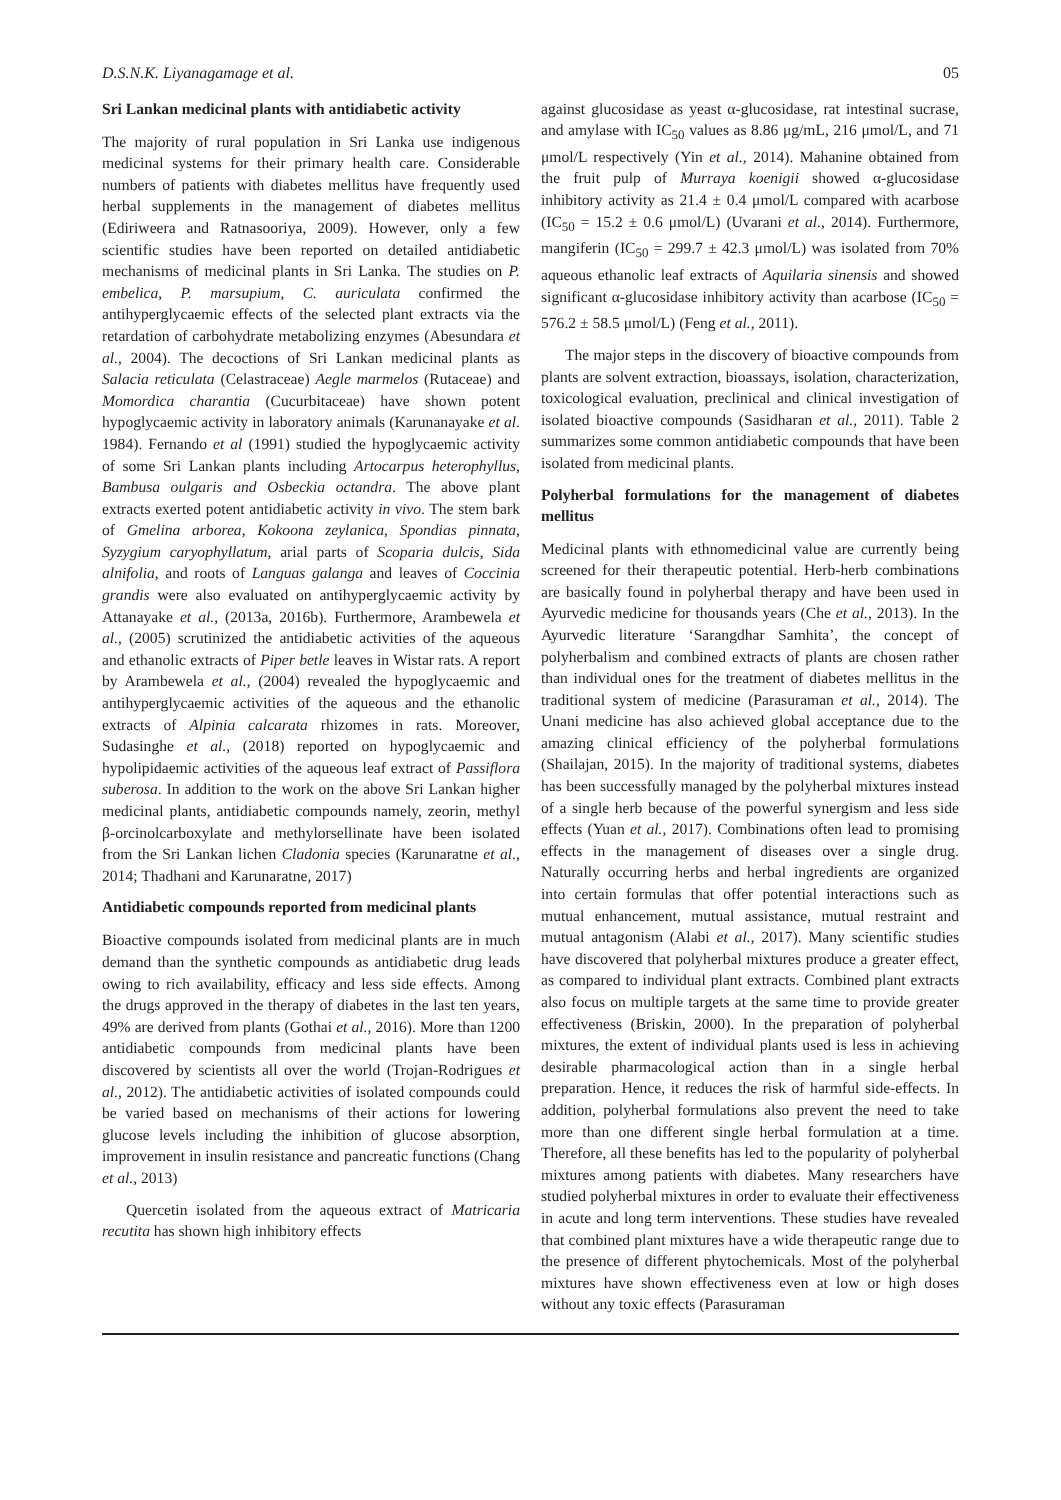D.S.N.K. Liyanagamage et al. 05
Sri Lankan medicinal plants with antidiabetic activity
The majority of rural population in Sri Lanka use indigenous medicinal systems for their primary health care. Considerable numbers of patients with diabetes mellitus have frequently used herbal supplements in the management of diabetes mellitus (Ediriweera and Ratnasooriya, 2009). However, only a few scientific studies have been reported on detailed antidiabetic mechanisms of medicinal plants in Sri Lanka. The studies on P. embelica, P. marsupium, C. auriculata confirmed the antihyperglycaemic effects of the selected plant extracts via the retardation of carbohydrate metabolizing enzymes (Abesundara et al., 2004). The decoctions of Sri Lankan medicinal plants as Salacia reticulata (Celastraceae) Aegle marmelos (Rutaceae) and Momordica charantia (Cucurbitaceae) have shown potent hypoglycaemic activity in laboratory animals (Karunanayake et al. 1984). Fernando et al (1991) studied the hypoglycaemic activity of some Sri Lankan plants including Artocarpus heterophyllus, Bambusa oulgaris and Osbeckia octandra. The above plant extracts exerted potent antidiabetic activity in vivo. The stem bark of Gmelina arborea, Kokoona zeylanica, Spondias pinnata, Syzygium caryophyllatum, arial parts of Scoparia dulcis, Sida alnifolia, and roots of Languas galanga and leaves of Coccinia grandis were also evaluated on antihyperglycaemic activity by Attanayake et al., (2013a, 2016b). Furthermore, Arambewela et al., (2005) scrutinized the antidiabetic activities of the aqueous and ethanolic extracts of Piper betle leaves in Wistar rats. A report by Arambewela et al., (2004) revealed the hypoglycaemic and antihyperglycaemic activities of the aqueous and the ethanolic extracts of Alpinia calcarata rhizomes in rats. Moreover, Sudasinghe et al., (2018) reported on hypoglycaemic and hypolipidaemic activities of the aqueous leaf extract of Passiflora suberosa. In addition to the work on the above Sri Lankan higher medicinal plants, antidiabetic compounds namely, zeorin, methyl β-orcinolcarboxylate and methylorsellinate have been isolated from the Sri Lankan lichen Cladonia species (Karunaratne et al., 2014; Thadhani and Karunaratne, 2017)
Antidiabetic compounds reported from medicinal plants
Bioactive compounds isolated from medicinal plants are in much demand than the synthetic compounds as antidiabetic drug leads owing to rich availability, efficacy and less side effects. Among the drugs approved in the therapy of diabetes in the last ten years, 49% are derived from plants (Gothai et al., 2016). More than 1200 antidiabetic compounds from medicinal plants have been discovered by scientists all over the world (Trojan-Rodrigues et al., 2012). The antidiabetic activities of isolated compounds could be varied based on mechanisms of their actions for lowering glucose levels including the inhibition of glucose absorption, improvement in insulin resistance and pancreatic functions (Chang et al., 2013)
Quercetin isolated from the aqueous extract of Matricaria recutita has shown high inhibitory effects
against glucosidase as yeast α-glucosidase, rat intestinal sucrase, and amylase with IC<sub>50</sub> values as 8.86 μg/mL, 216 μmol/L, and 71 μmol/L respectively (Yin et al., 2014). Mahanine obtained from the fruit pulp of Murraya koenigii showed α-glucosidase inhibitory activity as 21.4 ± 0.4 μmol/L compared with acarbose (IC<sub>50</sub> = 15.2 ± 0.6 μmol/L) (Uvarani et al., 2014). Furthermore, mangiferin (IC<sub>50</sub> = 299.7 ± 42.3 μmol/L) was isolated from 70% aqueous ethanolic leaf extracts of Aquilaria sinensis and showed significant α-glucosidase inhibitory activity than acarbose (IC<sub>50</sub> = 576.2 ± 58.5 μmol/L) (Feng et al., 2011).
The major steps in the discovery of bioactive compounds from plants are solvent extraction, bioassays, isolation, characterization, toxicological evaluation, preclinical and clinical investigation of isolated bioactive compounds (Sasidharan et al., 2011). Table 2 summarizes some common antidiabetic compounds that have been isolated from medicinal plants.
Polyherbal formulations for the management of diabetes mellitus
Medicinal plants with ethnomedicinal value are currently being screened for their therapeutic potential. Herb-herb combinations are basically found in polyherbal therapy and have been used in Ayurvedic medicine for thousands years (Che et al., 2013). In the Ayurvedic literature ‘Sarangdhar Samhita’, the concept of polyherbalism and combined extracts of plants are chosen rather than individual ones for the treatment of diabetes mellitus in the traditional system of medicine (Parasuraman et al., 2014). The Unani medicine has also achieved global acceptance due to the amazing clinical efficiency of the polyherbal formulations (Shailajan, 2015). In the majority of traditional systems, diabetes has been successfully managed by the polyherbal mixtures instead of a single herb because of the powerful synergism and less side effects (Yuan et al., 2017). Combinations often lead to promising effects in the management of diseases over a single drug. Naturally occurring herbs and herbal ingredients are organized into certain formulas that offer potential interactions such as mutual enhancement, mutual assistance, mutual restraint and mutual antagonism (Alabi et al., 2017). Many scientific studies have discovered that polyherbal mixtures produce a greater effect, as compared to individual plant extracts. Combined plant extracts also focus on multiple targets at the same time to provide greater effectiveness (Briskin, 2000). In the preparation of polyherbal mixtures, the extent of individual plants used is less in achieving desirable pharmacological action than in a single herbal preparation. Hence, it reduces the risk of harmful side-effects. In addition, polyherbal formulations also prevent the need to take more than one different single herbal formulation at a time. Therefore, all these benefits has led to the popularity of polyherbal mixtures among patients with diabetes. Many researchers have studied polyherbal mixtures in order to evaluate their effectiveness in acute and long term interventions. These studies have revealed that combined plant mixtures have a wide therapeutic range due to the presence of different phytochemicals. Most of the polyherbal mixtures have shown effectiveness even at low or high doses without any toxic effects (Parasuraman